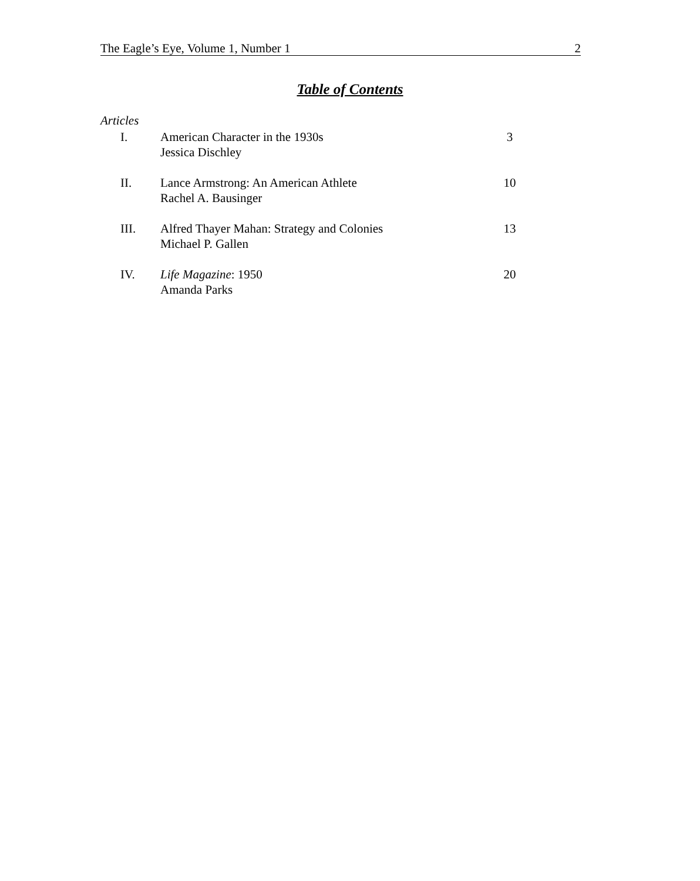The Eagle’s Eye, Volume 1, Number 1 2
Table of Contents
Articles
| I. | American Character in the 1930s Jessica Dischley | 3 |
| II. | Lance Armstrong: An American Athlete Rachel A. Bausinger | 10 |
| III. | Alfred Thayer Mahan: Strategy and Colonies Michael P. Gallen | 13 |
| IV. | Life Magazine : 1950 Amanda Parks | 20 |